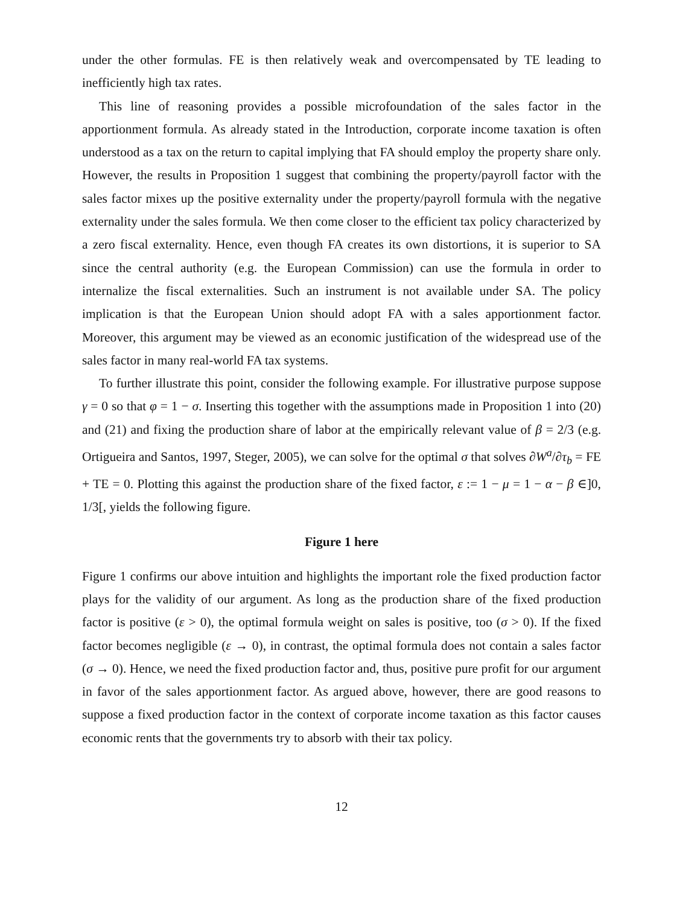under the other formulas. FE is then relatively weak and overcompensated by TE leading to inefficiently high tax rates.
This line of reasoning provides a possible microfoundation of the sales factor in the apportionment formula. As already stated in the Introduction, corporate income taxation is often understood as a tax on the return to capital implying that FA should employ the property share only. However, the results in Proposition 1 suggest that combining the property/payroll factor with the sales factor mixes up the positive externality under the property/payroll formula with the negative externality under the sales formula. We then come closer to the efficient tax policy characterized by a zero fiscal externality. Hence, even though FA creates its own distortions, it is superior to SA since the central authority (e.g. the European Commission) can use the formula in order to internalize the fiscal externalities. Such an instrument is not available under SA. The policy implication is that the European Union should adopt FA with a sales apportionment factor. Moreover, this argument may be viewed as an economic justification of the widespread use of the sales factor in many real-world FA tax systems.
To further illustrate this point, consider the following example. For illustrative purpose suppose γ = 0 so that φ = 1 − σ. Inserting this together with the assumptions made in Proposition 1 into (20) and (21) and fixing the production share of labor at the empirically relevant value of β = 2/3 (e.g. Ortigueira and Santos, 1997, Steger, 2005), we can solve for the optimal σ that solves ∂W<sup>a</sup>/∂τ<sub>b</sub> = FE + TE = 0. Plotting this against the production share of the fixed factor, ε := 1 − μ = 1 − α − β ∈]0, 1/3[, yields the following figure.
Figure 1 here
Figure 1 confirms our above intuition and highlights the important role the fixed production factor plays for the validity of our argument. As long as the production share of the fixed production factor is positive (ε > 0), the optimal formula weight on sales is positive, too (σ > 0). If the fixed factor becomes negligible (ε → 0), in contrast, the optimal formula does not contain a sales factor (σ → 0). Hence, we need the fixed production factor and, thus, positive pure profit for our argument in favor of the sales apportionment factor. As argued above, however, there are good reasons to suppose a fixed production factor in the context of corporate income taxation as this factor causes economic rents that the governments try to absorb with their tax policy.
12